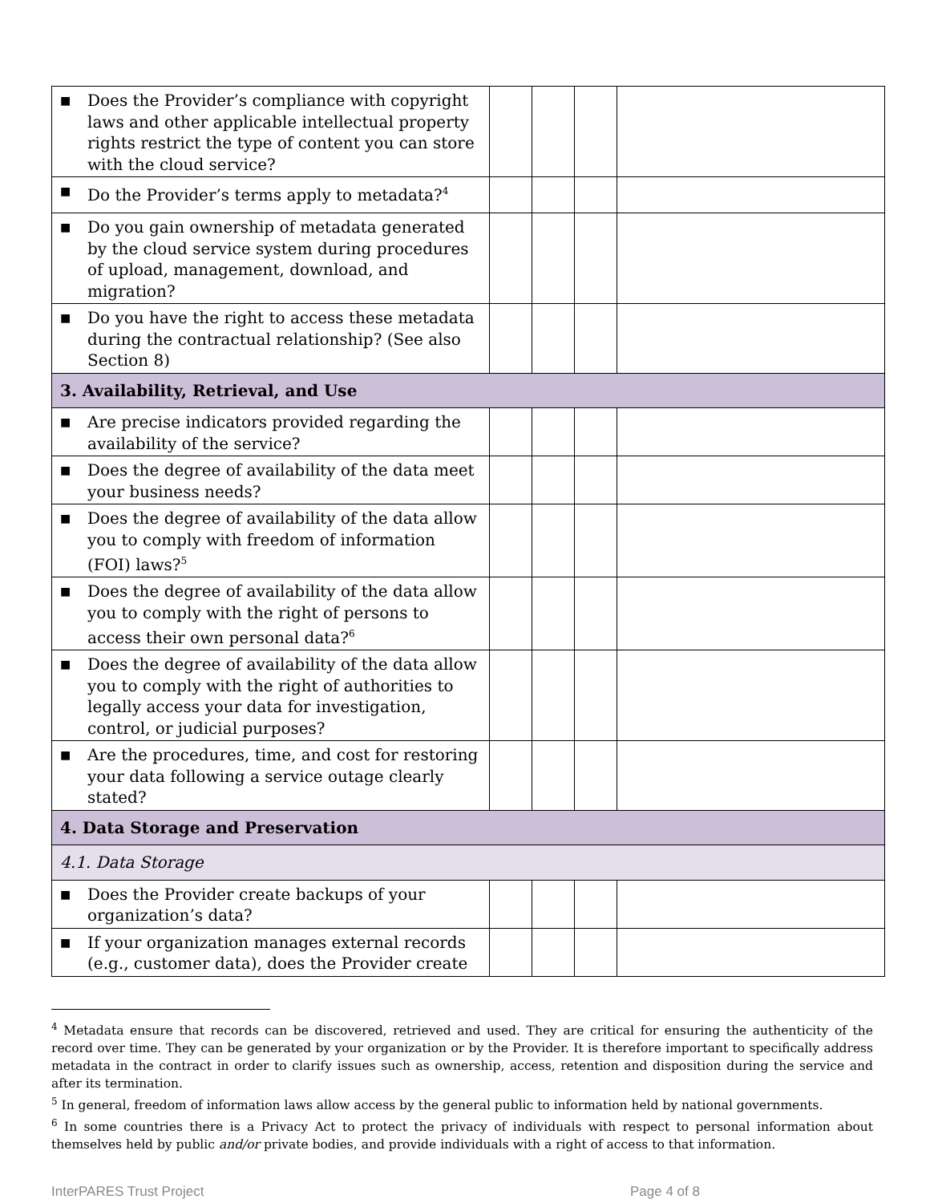| ■ Does the Provider’s compliance with copyright laws and other applicable intellectual property rights restrict the type of content you can store with the cloud service? | | | | |
| ■ Do the Provider’s terms apply to metadata?<sup>4</sup> | | | | |
| ■ Do you gain ownership of metadata generated by the cloud service system during procedures of upload, management, download, and migration? | | | | |
| ■ Do you have the right to access these metadata during the contractual relationship? (See also Section 8) | | | | |
| 3. Availability, Retrieval, and Use | | | | |
| ■ Are precise indicators provided regarding the availability of the service? | | | | |
| ■ Does the degree of availability of the data meet your business needs? | | | | |
| ■ Does the degree of availability of the data allow you to comply with freedom of information (FOI) laws?<sup>5</sup> | | | | |
| ■ Does the degree of availability of the data allow you to comply with the right of persons to access their own personal data?<sup>6</sup> | | | | |
| ■ Does the degree of availability of the data allow you to comply with the right of authorities to legally access your data for investigation, control, or judicial purposes? | | | | |
| ■ Are the procedures, time, and cost for restoring your data following a service outage clearly stated? | | | | |
| 4. Data Storage and Preservation | | | | |
| 4.1. Data Storage | | | | |
| ■ Does the Provider create backups of your organization’s data? | | | | |
| ■ If your organization manages external records (e.g., customer data), does the Provider create | | | | |
<sup>4</sup> Metadata ensure that records can be discovered, retrieved and used. They are critical for ensuring the authenticity of the record over time. They can be generated by your organization or by the Provider. It is therefore important to specifically address metadata in the contract in order to clarify issues such as ownership, access, retention and disposition during the service and after its termination.
<sup>5</sup> In general, freedom of information laws allow access by the general public to information held by national governments.
<sup>6</sup> In some countries there is a Privacy Act to protect the privacy of individuals with respect to personal information about themselves held by public and/or private bodies, and provide individuals with a right of access to that information.
InterPARES Trust Project Page 4 of 8